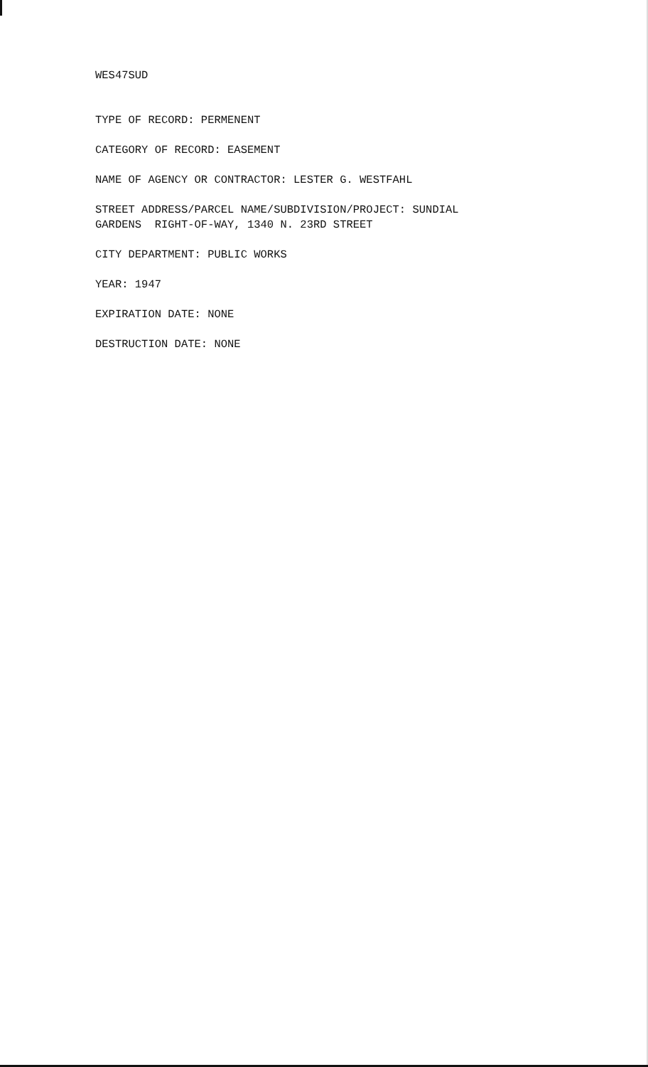WES47SUD
TYPE OF RECORD: PERMENENT
CATEGORY OF RECORD: EASEMENT
NAME OF AGENCY OR CONTRACTOR: LESTER G. WESTFAHL
STREET ADDRESS/PARCEL NAME/SUBDIVISION/PROJECT: SUNDIAL
GARDENS RIGHT-OF-WAY, 1340 N. 23RD STREET
CITY DEPARTMENT: PUBLIC WORKS
YEAR: 1947
EXPIRATION DATE: NONE
DESTRUCTION DATE: NONE